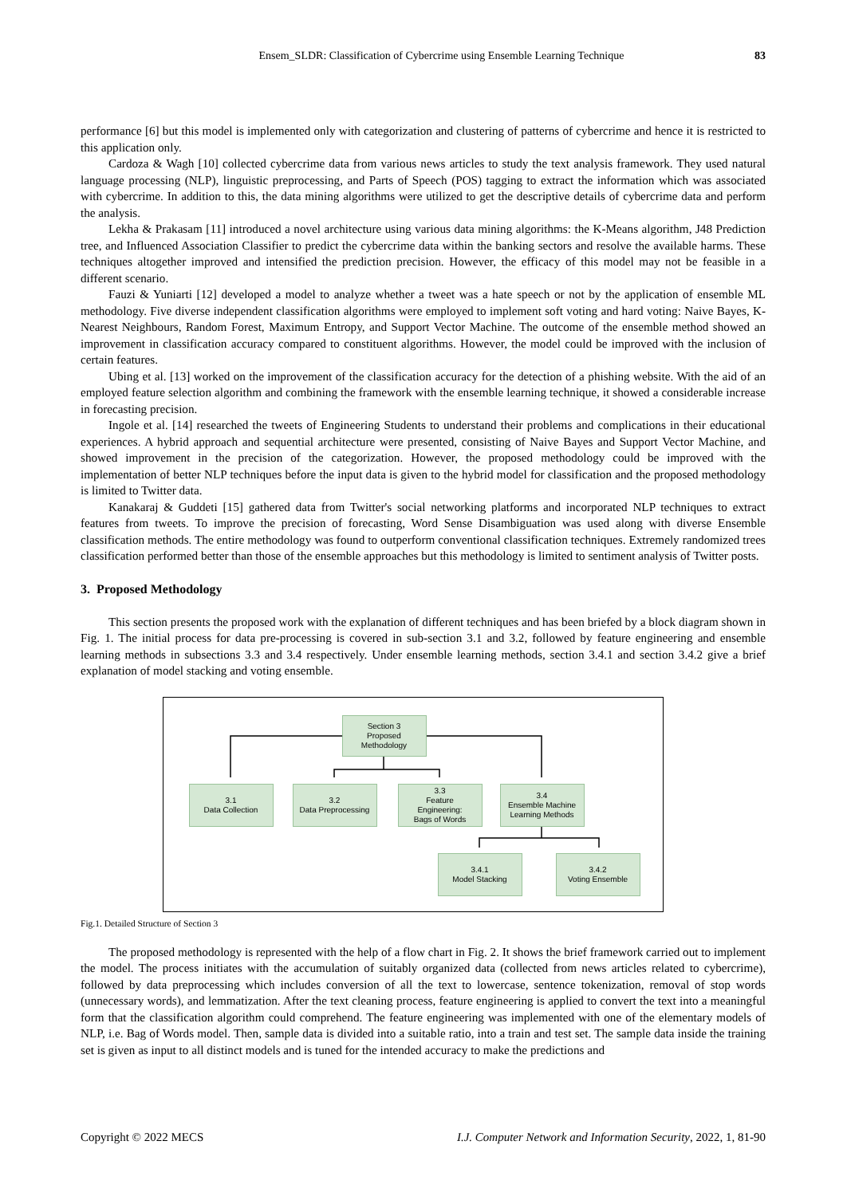Ensem_SLDR: Classification of Cybercrime using Ensemble Learning Technique 83
performance [6] but this model is implemented only with categorization and clustering of patterns of cybercrime and hence it is restricted to this application only.
Cardoza & Wagh [10] collected cybercrime data from various news articles to study the text analysis framework. They used natural language processing (NLP), linguistic preprocessing, and Parts of Speech (POS) tagging to extract the information which was associated with cybercrime. In addition to this, the data mining algorithms were utilized to get the descriptive details of cybercrime data and perform the analysis.
Lekha & Prakasam [11] introduced a novel architecture using various data mining algorithms: the K-Means algorithm, J48 Prediction tree, and Influenced Association Classifier to predict the cybercrime data within the banking sectors and resolve the available harms. These techniques altogether improved and intensified the prediction precision. However, the efficacy of this model may not be feasible in a different scenario.
Fauzi & Yuniarti [12] developed a model to analyze whether a tweet was a hate speech or not by the application of ensemble ML methodology. Five diverse independent classification algorithms were employed to implement soft voting and hard voting: Naive Bayes, K-Nearest Neighbours, Random Forest, Maximum Entropy, and Support Vector Machine. The outcome of the ensemble method showed an improvement in classification accuracy compared to constituent algorithms. However, the model could be improved with the inclusion of certain features.
Ubing et al. [13] worked on the improvement of the classification accuracy for the detection of a phishing website. With the aid of an employed feature selection algorithm and combining the framework with the ensemble learning technique, it showed a considerable increase in forecasting precision.
Ingole et al. [14] researched the tweets of Engineering Students to understand their problems and complications in their educational experiences. A hybrid approach and sequential architecture were presented, consisting of Naive Bayes and Support Vector Machine, and showed improvement in the precision of the categorization. However, the proposed methodology could be improved with the implementation of better NLP techniques before the input data is given to the hybrid model for classification and the proposed methodology is limited to Twitter data.
Kanakaraj & Guddeti [15] gathered data from Twitter's social networking platforms and incorporated NLP techniques to extract features from tweets. To improve the precision of forecasting, Word Sense Disambiguation was used along with diverse Ensemble classification methods. The entire methodology was found to outperform conventional classification techniques. Extremely randomized trees classification performed better than those of the ensemble approaches but this methodology is limited to sentiment analysis of Twitter posts.
3. Proposed Methodology
This section presents the proposed work with the explanation of different techniques and has been briefed by a block diagram shown in Fig. 1. The initial process for data pre-processing is covered in sub-section 3.1 and 3.2, followed by feature engineering and ensemble learning methods in subsections 3.3 and 3.4 respectively. Under ensemble learning methods, section 3.4.1 and section 3.4.2 give a brief explanation of model stacking and voting ensemble.
Section 3
Proposed
Methodology
3.1
Data Collection
3.2
Data Preprocessing
3.3
Feature
Engineering:
Bags of Words
3.4
Ensemble Machine
Learning Methods
3.4.1
Model Stacking
3.4.2
Voting Ensemble
Fig.1. Detailed Structure of Section 3
The proposed methodology is represented with the help of a flow chart in Fig. 2. It shows the brief framework carried out to implement the model. The process initiates with the accumulation of suitably organized data (collected from news articles related to cybercrime), followed by data preprocessing which includes conversion of all the text to lowercase, sentence tokenization, removal of stop words (unnecessary words), and lemmatization. After the text cleaning process, feature engineering is applied to convert the text into a meaningful form that the classification algorithm could comprehend. The feature engineering was implemented with one of the elementary models of NLP, i.e. Bag of Words model. Then, sample data is divided into a suitable ratio, into a train and test set. The sample data inside the training set is given as input to all distinct models and is tuned for the intended accuracy to make the predictions and
Copyright © 2022 MECS I.J. Computer Network and Information Security, 2022, 1, 81-90